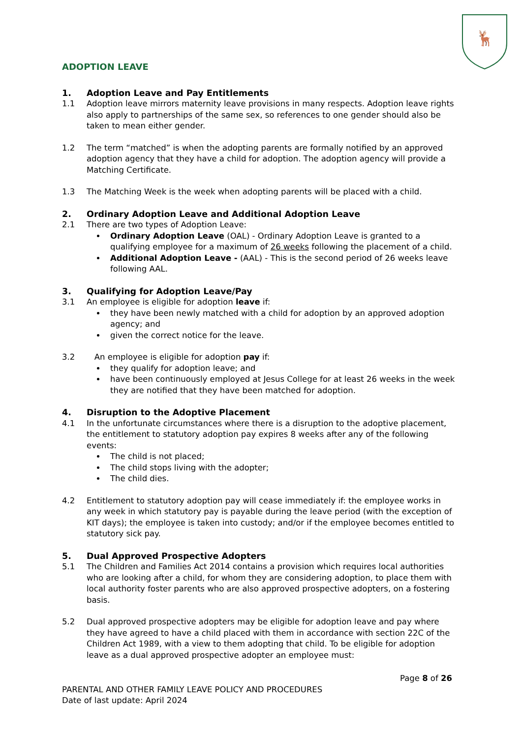🦌
ADOPTION LEAVE
1. Adoption Leave and Pay Entitlements
1.1 Adoption leave mirrors maternity leave provisions in many respects. Adoption leave rights also apply to partnerships of the same sex, so references to one gender should also be taken to mean either gender.
1.2 The term “matched” is when the adopting parents are formally notified by an approved adoption agency that they have a child for adoption. The adoption agency will provide a Matching Certificate.
1.3 The Matching Week is the week when adopting parents will be placed with a child.
2. Ordinary Adoption Leave and Additional Adoption Leave
2.1 There are two types of Adoption Leave:
Ordinary Adoption Leave (OAL) - Ordinary Adoption Leave is granted to a qualifying employee for a maximum of 26 weeks following the placement of a child.
Additional Adoption Leave - (AAL) - This is the second period of 26 weeks leave following AAL.
3. Qualifying for Adoption Leave/Pay
3.1 An employee is eligible for adoption leave if:
they have been newly matched with a child for adoption by an approved adoption agency; and
given the correct notice for the leave.
3.2 An employee is eligible for adoption pay if:
they qualify for adoption leave; and
have been continuously employed at Jesus College for at least 26 weeks in the week they are notified that they have been matched for adoption.
4. Disruption to the Adoptive Placement
4.1 In the unfortunate circumstances where there is a disruption to the adoptive placement, the entitlement to statutory adoption pay expires 8 weeks after any of the following events:
The child is not placed;
The child stops living with the adopter;
The child dies.
4.2 Entitlement to statutory adoption pay will cease immediately if: the employee works in any week in which statutory pay is payable during the leave period (with the exception of KIT days); the employee is taken into custody; and/or if the employee becomes entitled to statutory sick pay.
5. Dual Approved Prospective Adopters
5.1 The Children and Families Act 2014 contains a provision which requires local authorities who are looking after a child, for whom they are considering adoption, to place them with local authority foster parents who are also approved prospective adopters, on a fostering basis.
5.2 Dual approved prospective adopters may be eligible for adoption leave and pay where they have agreed to have a child placed with them in accordance with section 22C of the Children Act 1989, with a view to them adopting that child. To be eligible for adoption leave as a dual approved prospective adopter an employee must:
Page 8 of 26
PARENTAL AND OTHER FAMILY LEAVE POLICY AND PROCEDURES
Date of last update: April 2024